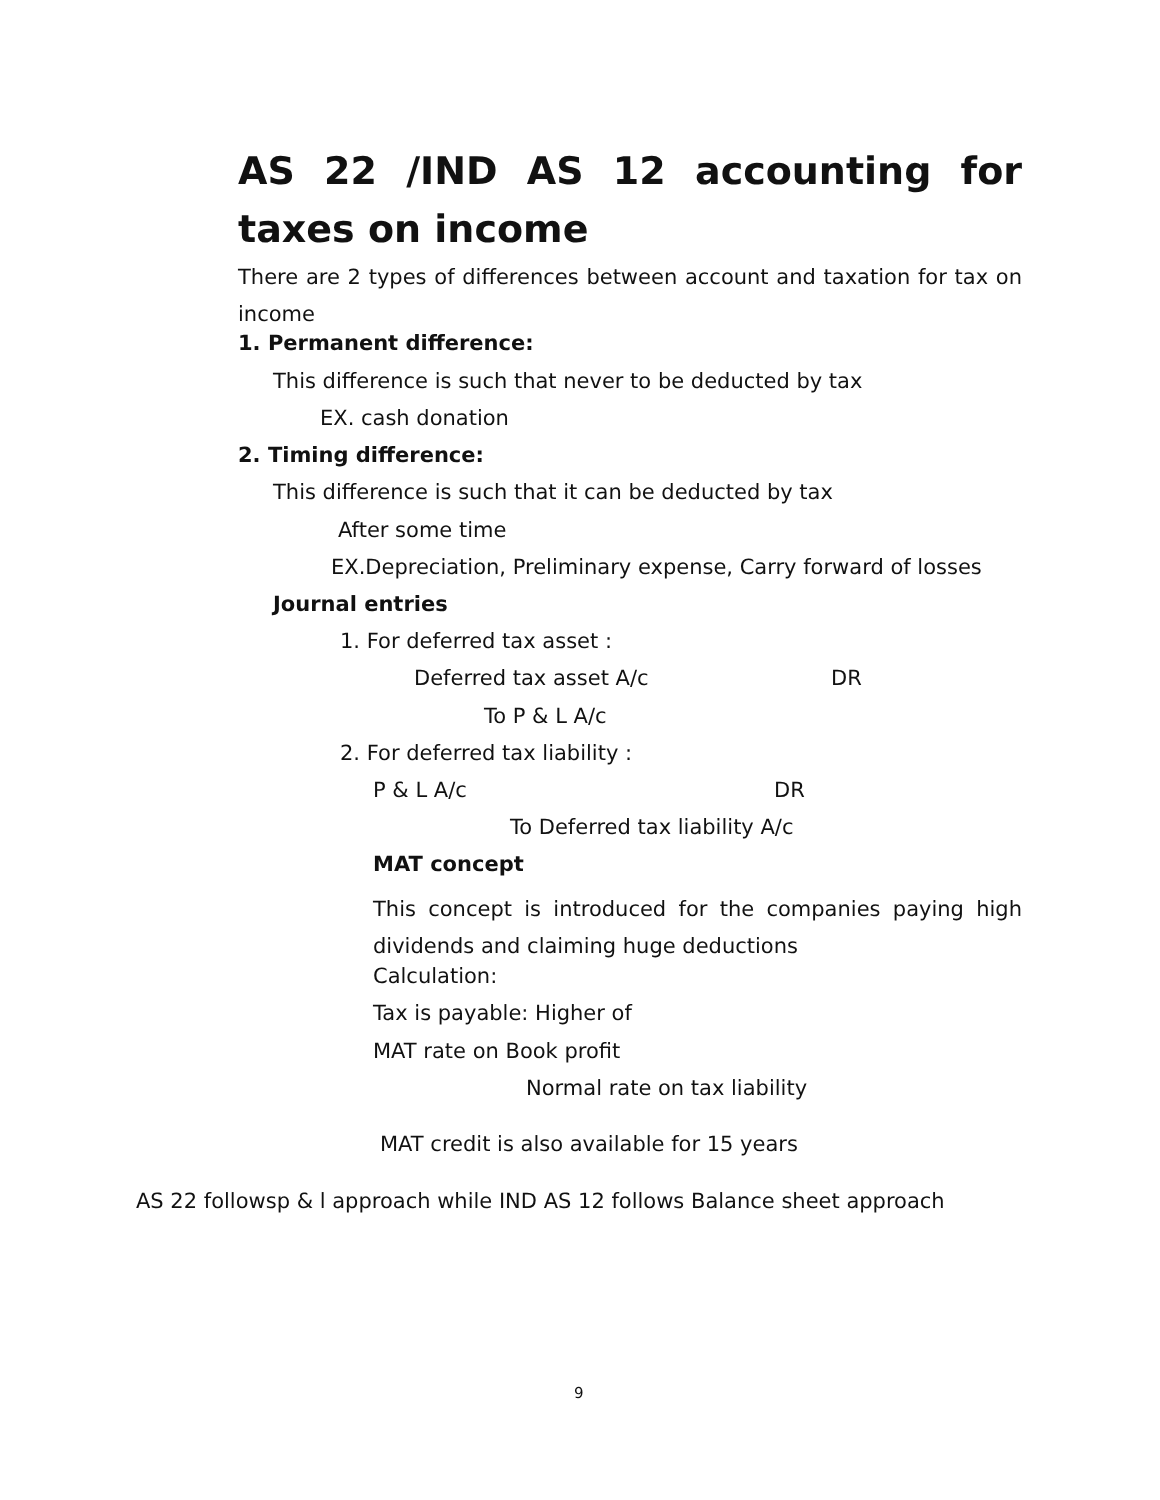AS 22 /IND AS 12 accounting for taxes on income
There are 2 types of differences between account and taxation for tax on income
1. Permanent difference:
This difference is such that never to be deducted by tax
EX. cash donation
2. Timing difference:
This difference is such that it can be deducted by tax
After some time
EX.Depreciation, Preliminary expense, Carry forward of losses
Journal entries
1. For deferred tax asset :
Deferred tax asset A/c DR
To P & L A/c
2. For deferred tax liability :
P & L A/c DR
To Deferred tax liability A/c
MAT concept
This concept is introduced for the companies paying high dividends and claiming huge deductions
Calculation:
Tax is payable: Higher of
MAT rate on Book profit
Normal rate on tax liability
MAT credit is also available for 15 years
AS 22 followsp & l approach while IND AS 12 follows Balance sheet approach
9